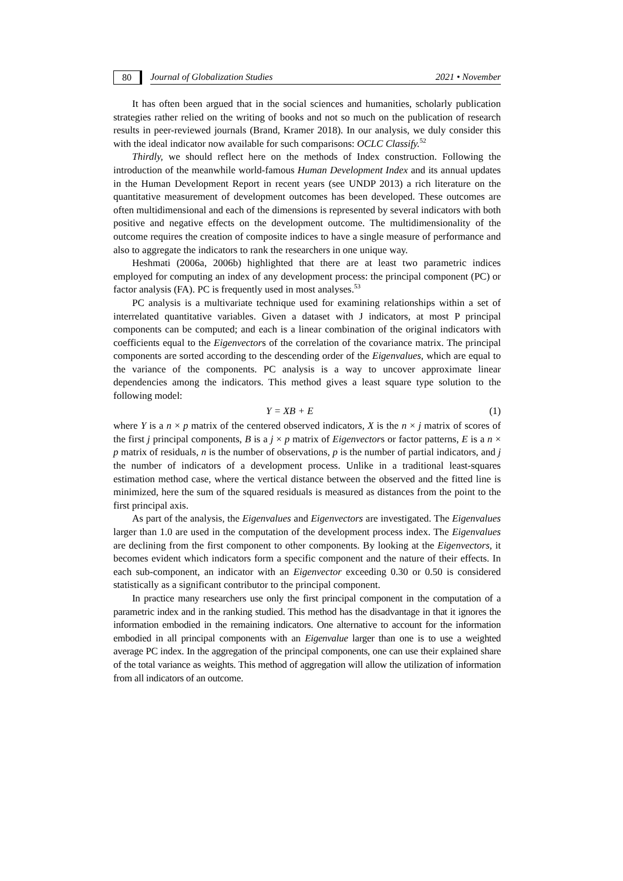80
Journal of Globalization Studies 2021 • November
It has often been argued that in the social sciences and humanities, scholarly publication strategies rather relied on the writing of books and not so much on the publication of research results in peer-reviewed journals (Brand, Kramer 2018). In our analysis, we duly consider this with the ideal indicator now available for such comparisons: OCLC Classify.<sup>52</sup>
Thirdly, we should reflect here on the methods of Index construction. Following the introduction of the meanwhile world-famous Human Development Index and its annual updates in the Human Development Report in recent years (see UNDP 2013) a rich literature on the quantitative measurement of development outcomes has been developed. These outcomes are often multidimensional and each of the dimensions is represented by several indicators with both positive and negative effects on the development outcome. The multidimensionality of the outcome requires the creation of composite indices to have a single measure of performance and also to aggregate the indicators to rank the researchers in one unique way.
Heshmati (2006a, 2006b) highlighted that there are at least two parametric indices employed for computing an index of any development process: the principal component (PC) or factor analysis (FA). PC is frequently used in most analyses.<sup>53</sup>
PC analysis is a multivariate technique used for examining relationships within a set of interrelated quantitative variables. Given a dataset with J indicators, at most P principal components can be computed; and each is a linear combination of the original indicators with coefficients equal to the Eigenvectors of the correlation of the covariance matrix. The principal components are sorted according to the descending order of the Eigenvalues, which are equal to the variance of the components. PC analysis is a way to uncover approximate linear dependencies among the indicators. This method gives a least square type solution to the following model:
Y = XB + E (1)
where Y is a n × p matrix of the centered observed indicators, X is the n × j matrix of scores of the first j principal components, B is a j × p matrix of Eigenvectors or factor patterns, E is a n × p matrix of residuals, n is the number of observations, p is the number of partial indicators, and j the number of indicators of a development process. Unlike in a traditional least-squares estimation method case, where the vertical distance between the observed and the fitted line is minimized, here the sum of the squared residuals is measured as distances from the point to the first principal axis.
As part of the analysis, the Eigenvalues and Eigenvectors are investigated. The Eigenvalues larger than 1.0 are used in the computation of the development process index. The Eigenvalues are declining from the first component to other components. By looking at the Eigenvectors, it becomes evident which indicators form a specific component and the nature of their effects. In each sub-component, an indicator with an Eigenvector exceeding 0.30 or 0.50 is considered statistically as a significant contributor to the principal component.
In practice many researchers use only the first principal component in the computation of a parametric index and in the ranking studied. This method has the disadvantage in that it ignores the information embodied in the remaining indicators. One alternative to account for the information embodied in all principal components with an Eigenvalue larger than one is to use a weighted average PC index. In the aggregation of the principal components, one can use their explained share of the total variance as weights. This method of aggregation will allow the utilization of information from all indicators of an outcome.